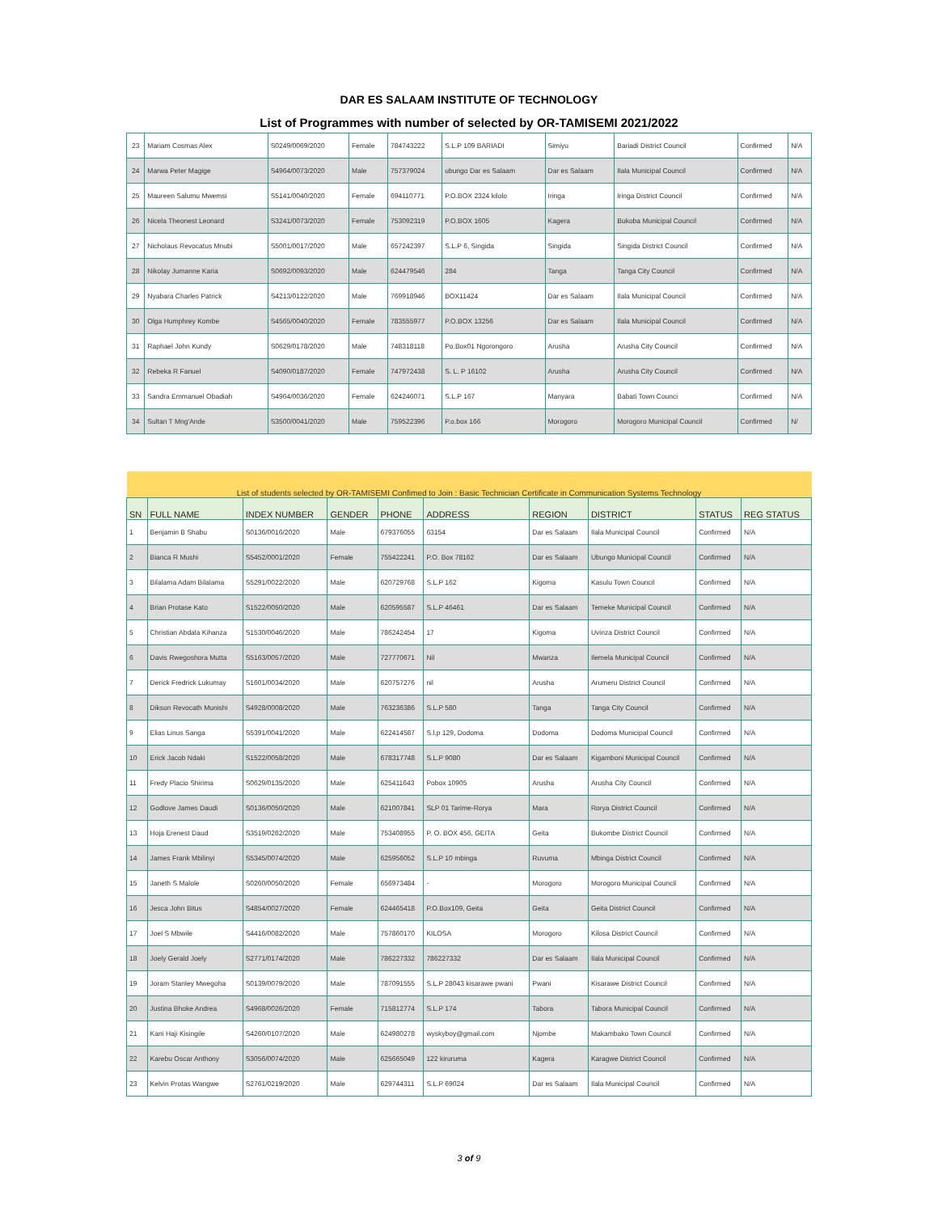DAR ES SALAAM INSTITUTE OF TECHNOLOGY
List of Programmes with number of selected by OR-TAMISEMI 2021/2022
| 23 | Mariam Cosmas Alex | S0249/0069/2020 | Female | 784743222 | S.L.P 109 BARIADI | Simiyu | Bariadi District Council | Confirmed | N/A |
| 24 | Marwa Peter Magige | S4964/0073/2020 | Male | 757379024 | ubungo Dar es Salaam | Dar es Salaam | Ilala Municipal Council | Confirmed | N/A |
| 25 | Maureen Salumu Mwemsi | S5141/0040/2020 | Female | 694110771 | P.O.BOX 2324 kilolo | Iringa | Iringa District Council | Confirmed | N/A |
| 26 | Nicela Theonest Leonard | S3241/0073/2020 | Female | 753092319 | P.O.BOX 1605 | Kagera | Bukoba Municipal Council | Confirmed | N/A |
| 27 | Nicholaus Revocatus Mnubi | S5001/0017/2020 | Male | 657242397 | S.L.P 6, Singida | Singida | Singida District Council | Confirmed | N/A |
| 28 | Nikolay Jumanne Karia | S0692/0093/2020 | Male | 624479546 | 284 | Tanga | Tanga City Council | Confirmed | N/A |
| 29 | Nyabara Charles Patrick | S4213/0122/2020 | Male | 769918946 | BOX11424 | Dar es Salaam | Ilala Municipal Council | Confirmed | N/A |
| 30 | Olga Humphrey Kombe | S4565/0040/2020 | Female | 783555977 | P.O.BOX 13256 | Dar es Salaam | Ilala Municipal Council | Confirmed | N/A |
| 31 | Raphael John Kundy | S0629/0178/2020 | Male | 748318118 | Po.Box01 Ngorongoro | Arusha | Arusha City Council | Confirmed | N/A |
| 32 | Rebeka R Fanuel | S4090/0187/2020 | Female | 747972438 | S. L. P 16102 | Arusha | Arusha City Council | Confirmed | N/A |
| 33 | Sandra Emmanuel Obadiah | S4964/0036/2020 | Female | 624246071 | S.L.P 167 | Manyara | Babati Town Counci | Confirmed | N/A |
| 34 | Sultan T Mng'Ande | S3500/0041/2020 | Male | 759522396 | P.o.box 166 | Morogoro | Morogoro Municipal Council | Confirmed | N/ |
| List of students selected by OR-TAMISEMI Confimed to Join : Basic Technician Certificate in Communication Systems Technology | | | | | | | | | |
| SN | FULL NAME | INDEX NUMBER | GENDER | PHONE | ADDRESS | REGION | DISTRICT | STATUS | REG STATUS |
| 1 | Benjamin B Shabu | S0136/0016/2020 | Male | 679376055 | 63154 | Dar es Salaam | Ilala Municipal Council | Confirmed | N/A |
| 2 | Bianca R Mushi | S5452/0001/2020 | Female | 755422241 | P.O. Box 78162 | Dar es Salaam | Ubungo Municipal Council | Confirmed | N/A |
| 3 | Bilalama Adam Bilalama | S5291/0022/2020 | Male | 620729768 | S.L.P 162 | Kigoma | Kasulu Town Council | Confirmed | N/A |
| 4 | Brian Protase Kato | S1522/0050/2020 | Male | 620595587 | S.L.P 46461 | Dar es Salaam | Temeke Municipal Council | Confirmed | N/A |
| 5 | Christian Abdala Kihanza | S1530/0046/2020 | Male | 786242454 | 17 | Kigoma | Uvinza District Council | Confirmed | N/A |
| 6 | Davis Rwegoshora Mutta | S5163/0057/2020 | Male | 727770671 | Nil | Mwanza | Ilemela Municipal Council | Confirmed | N/A |
| 7 | Derick Fredrick Lukumay | S1601/0034/2020 | Male | 620757276 | nil | Arusha | Arumeru District Council | Confirmed | N/A |
| 8 | Dikson Revocath Munishi | S4928/0008/2020 | Male | 763236386 | S.L.P 580 | Tanga | Tanga City Council | Confirmed | N/A |
| 9 | Elias Linus Sanga | S5391/0041/2020 | Male | 622414587 | S.l.p 129, Dodoma | Dodoma | Dodoma Municipal Council | Confirmed | N/A |
| 10 | Erick Jacob Ndaki | S1522/0058/2020 | Male | 678317748 | S.L.P 9080 | Dar es Salaam | Kigamboni Municipal Council | Confirmed | N/A |
| 11 | Fredy Placio Shirima | S0629/0135/2020 | Male | 625411643 | Pobox 10905 | Arusha | Arusha City Council | Confirmed | N/A |
| 12 | Godlove James Daudi | S0136/0050/2020 | Male | 621007841 | SLP 01 Tarime-Rorya | Mara | Rorya District Council | Confirmed | N/A |
| 13 | Hoja Erenest Daud | S3519/0262/2020 | Male | 753408955 | P. O. BOX 456, GEITA | Geita | Bukombe District Council | Confirmed | N/A |
| 14 | James Frank Mbilinyi | S5345/0074/2020 | Male | 625956052 | S.L.P 10 mbinga | Ruvuma | Mbinga District Council | Confirmed | N/A |
| 15 | Janeth S Malole | S0260/0050/2020 | Female | 656973484 | - | Morogoro | Morogoro Municipal Council | Confirmed | N/A |
| 16 | Jesca John Bitus | S4854/0027/2020 | Female | 624465418 | P.O.Box109, Geita | Geita | Geita District Council | Confirmed | N/A |
| 17 | Joel S Mbwile | S4416/0082/2020 | Male | 757860170 | KILOSA | Morogoro | Kilosa District Council | Confirmed | N/A |
| 18 | Joely Gerald Joely | S2771/0174/2020 | Male | 786227332 | 786227332 | Dar es Salaam | Ilala Municipal Council | Confirmed | N/A |
| 19 | Joram Stanley Mwegoha | S0139/0079/2020 | Male | 787091555 | S.L.P 28043 kisarawe pwani | Pwani | Kisarawe District Council | Confirmed | N/A |
| 20 | Justina Bhoke Andrea | S4968/0026/2020 | Female | 715812774 | S.L.P 174 | Tabora | Tabora Municipal Council | Confirmed | N/A |
| 21 | Kani Haji Kisingile | S4260/0107/2020 | Male | 624980278 | wyskyboy@gmail.com | Njombe | Makambako Town Council | Confirmed | N/A |
| 22 | Karebu Oscar Anthony | S3056/0074/2020 | Male | 625665049 | 122 kiruruma | Kagera | Karagwe District Council | Confirmed | N/A |
| 23 | Kelvin Protas Wangwe | S2761/0219/2020 | Male | 629744311 | S.L.P 69024 | Dar es Salaam | Ilala Municipal Council | Confirmed | N/A |
3 of 9